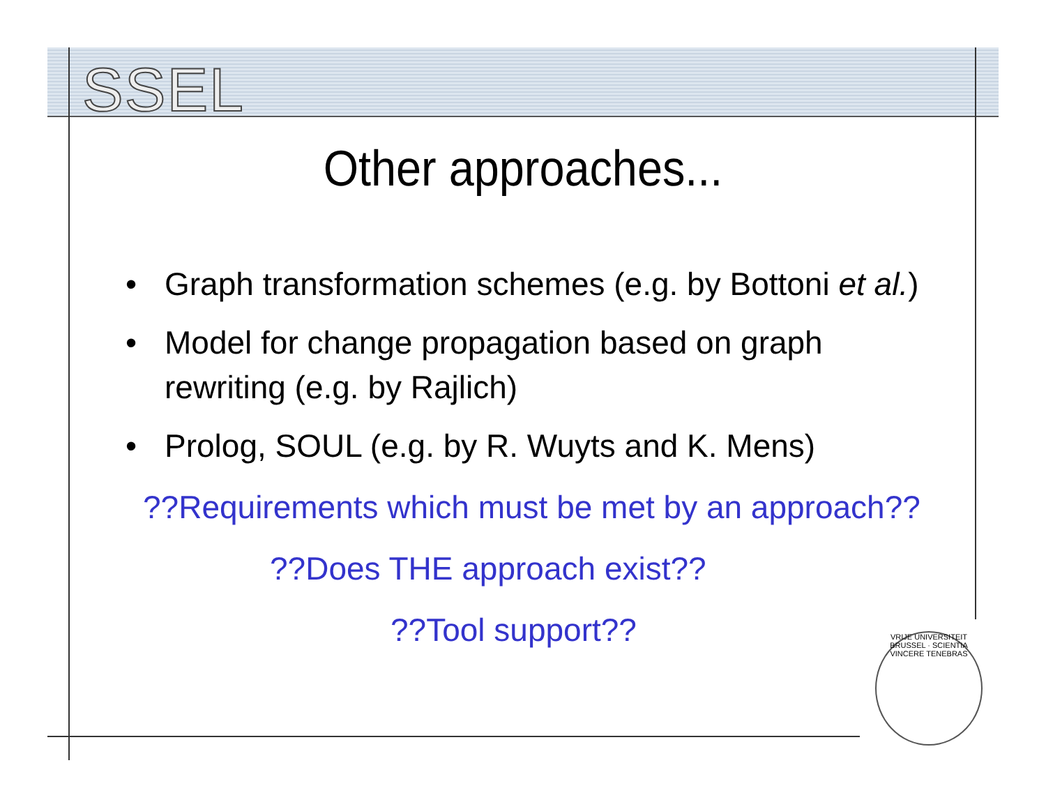SSEL
Other approaches...
• Graph transformation schemes (e.g. by Bottoni et al.)
• Model for change propagation based on graph rewriting (e.g. by Rajlich)
• Prolog, SOUL (e.g. by R. Wuyts and K. Mens)
??Requirements which must be met by an approach??
??Does THE approach exist??
??Tool support??
VRIJE UNIVERSITEIT BRUSSEL · SCIENTIA VINCERE TENEBRAS